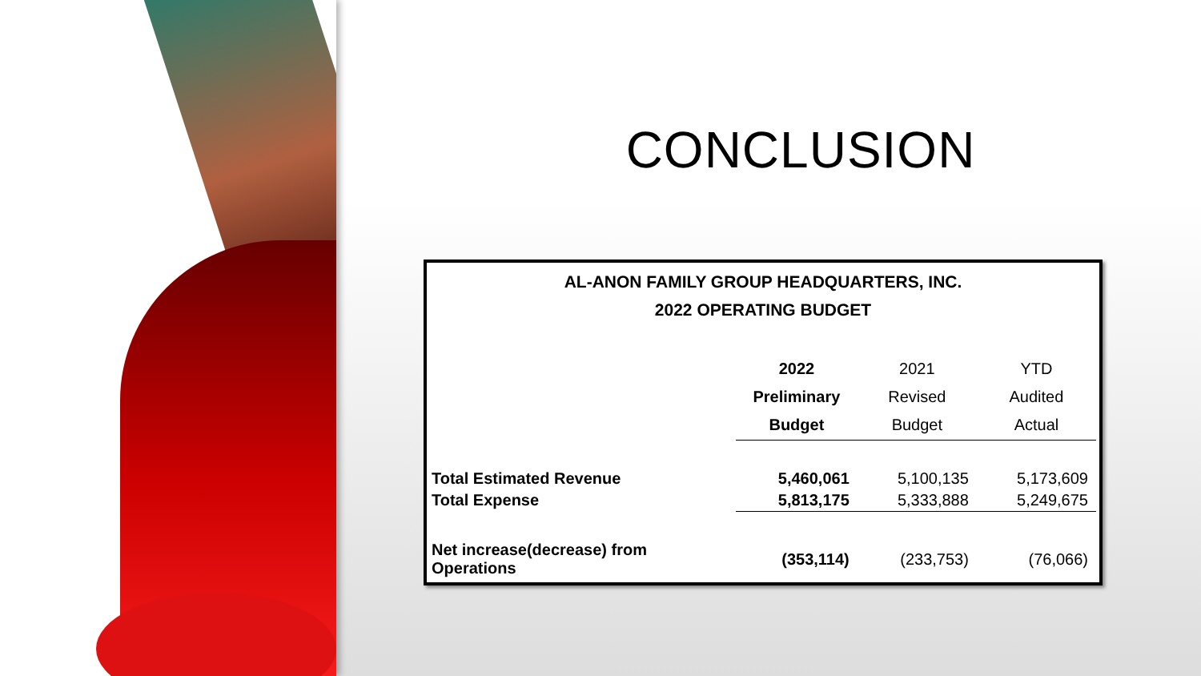CONCLUSION
AL-ANON FAMILY GROUP HEADQUARTERS, INC.
2022 OPERATING BUDGET
| | 2022 Preliminary Budget | 2021 Revised Budget | YTD Audited Actual |
| --- | --- | --- | --- |
| Total Estimated Revenue | 5,460,061 | 5,100,135 | 5,173,609 |
| Total Expense | 5,813,175 | 5,333,888 | 5,249,675 |
| Net increase(decrease) from Operations | (353,114) | (233,753) | (76,066) |